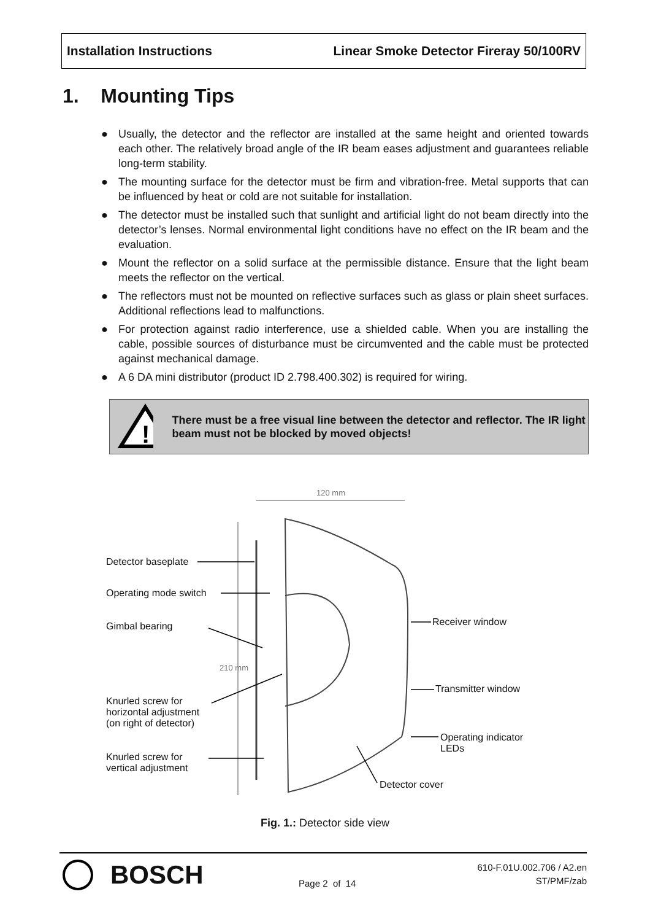Installation Instructions Linear Smoke Detector Fireray 50/100RV
1. Mounting Tips
● Usually, the detector and the reflector are installed at the same height and oriented towards each other. The relatively broad angle of the IR beam eases adjustment and guarantees reliable long-term stability.
● The mounting surface for the detector must be firm and vibration-free. Metal supports that can be influenced by heat or cold are not suitable for installation.
● The detector must be installed such that sunlight and artificial light do not beam directly into the detector’s lenses. Normal environmental light conditions have no effect on the IR beam and the evaluation.
● Mount the reflector on a solid surface at the permissible distance. Ensure that the light beam meets the reflector on the vertical.
● The reflectors must not be mounted on reflective surfaces such as glass or plain sheet surfaces. Additional reflections lead to malfunctions.
● For protection against radio interference, use a shielded cable. When you are installing the cable, possible sources of disturbance must be circumvented and the cable must be protected against mechanical damage.
● A 6 DA mini distributor (product ID 2.798.400.302) is required for wiring.
!
There must be a free visual line between the detector and reflector. The IR light beam must not be blocked by moved objects!
120 mm
210 mm
Detector baseplate
Operating mode switch
Gimbal bearing
Knurled screw for
horizontal adjustment
(on right of detector)
Knurled screw for
vertical adjustment
Receiver window
Transmitter window
Operating indicator
LEDs
Detector cover
Fig. 1.: Detector side view
BOSCH Page 2 of 14
610-F.01U.002.706 / A2.en
ST/PMF/zab